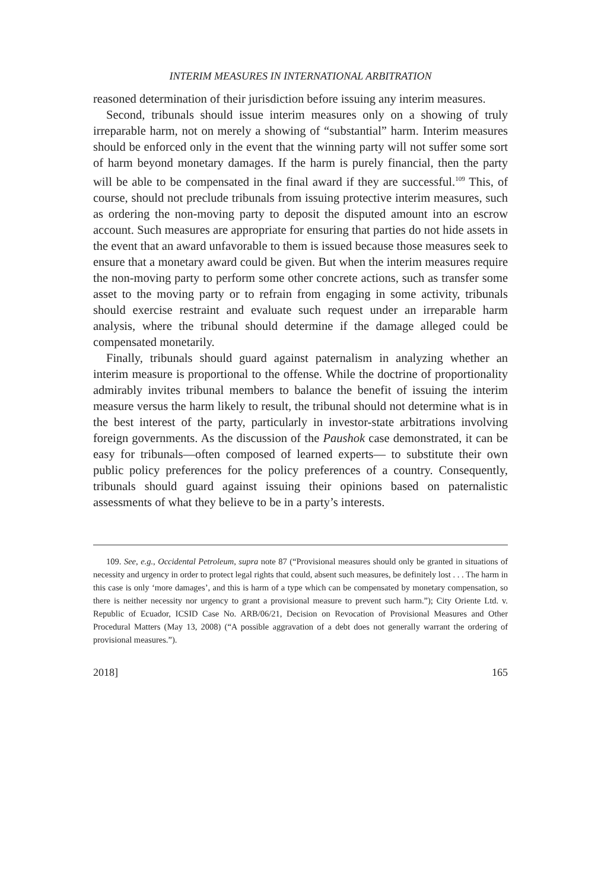INTERIM MEASURES IN INTERNATIONAL ARBITRATION
reasoned determination of their jurisdiction before issuing any interim measures.
Second, tribunals should issue interim measures only on a showing of truly irreparable harm, not on merely a showing of “substantial” harm. Interim measures should be enforced only in the event that the winning party will not suffer some sort of harm beyond monetary damages. If the harm is purely financial, then the party will be able to be compensated in the final award if they are successful.<sup>109</sup> This, of course, should not preclude tribunals from issuing protective interim measures, such as ordering the non-moving party to deposit the disputed amount into an escrow account. Such measures are appropriate for ensuring that parties do not hide assets in the event that an award unfavorable to them is issued because those measures seek to ensure that a monetary award could be given. But when the interim measures require the non-moving party to perform some other concrete actions, such as transfer some asset to the moving party or to refrain from engaging in some activity, tribunals should exercise restraint and evaluate such request under an irreparable harm analysis, where the tribunal should determine if the damage alleged could be compensated monetarily.
Finally, tribunals should guard against paternalism in analyzing whether an interim measure is proportional to the offense. While the doctrine of proportionality admirably invites tribunal members to balance the benefit of issuing the interim measure versus the harm likely to result, the tribunal should not determine what is in the best interest of the party, particularly in investor-state arbitrations involving foreign governments. As the discussion of the Paushok case demonstrated, it can be easy for tribunals—often composed of learned experts— to substitute their own public policy preferences for the policy preferences of a country. Consequently, tribunals should guard against issuing their opinions based on paternalistic assessments of what they believe to be in a party’s interests.
109. See, e.g., Occidental Petroleum, supra note 87 (“Provisional measures should only be granted in situations of necessity and urgency in order to protect legal rights that could, absent such measures, be definitely lost . . . The harm in this case is only ‘more damages’, and this is harm of a type which can be compensated by monetary compensation, so there is neither necessity nor urgency to grant a provisional measure to prevent such harm.”); City Oriente Ltd. v. Republic of Ecuador, ICSID Case No. ARB/06/21, Decision on Revocation of Provisional Measures and Other Procedural Matters (May 13, 2008) (“A possible aggravation of a debt does not generally warrant the ordering of provisional measures.”).
2018] 165